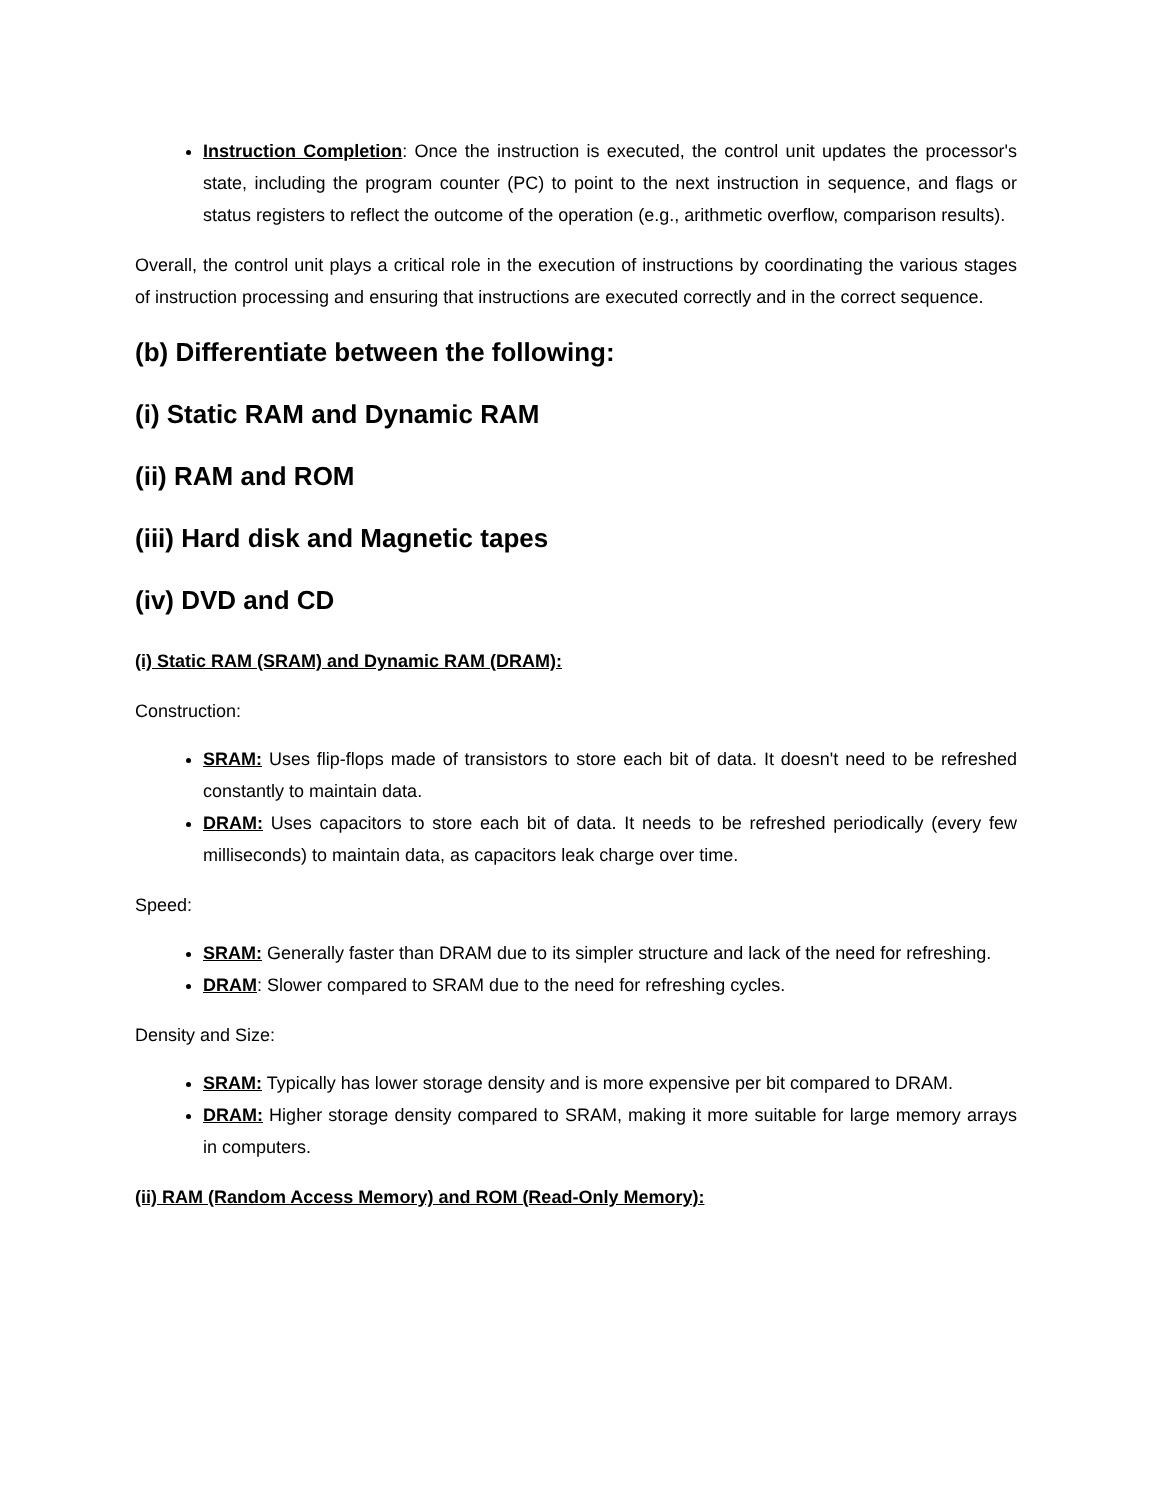Instruction Completion: Once the instruction is executed, the control unit updates the processor's state, including the program counter (PC) to point to the next instruction in sequence, and flags or status registers to reflect the outcome of the operation (e.g., arithmetic overflow, comparison results).
Overall, the control unit plays a critical role in the execution of instructions by coordinating the various stages of instruction processing and ensuring that instructions are executed correctly and in the correct sequence.
(b) Differentiate between the following:
(i) Static RAM and Dynamic RAM
(ii) RAM and ROM
(iii) Hard disk and Magnetic tapes
(iv) DVD and CD
(i) Static RAM (SRAM) and Dynamic RAM (DRAM):
Construction:
SRAM: Uses flip-flops made of transistors to store each bit of data. It doesn't need to be refreshed constantly to maintain data.
DRAM: Uses capacitors to store each bit of data. It needs to be refreshed periodically (every few milliseconds) to maintain data, as capacitors leak charge over time.
Speed:
SRAM: Generally faster than DRAM due to its simpler structure and lack of the need for refreshing.
DRAM: Slower compared to SRAM due to the need for refreshing cycles.
Density and Size:
SRAM: Typically has lower storage density and is more expensive per bit compared to DRAM.
DRAM: Higher storage density compared to SRAM, making it more suitable for large memory arrays in computers.
(ii) RAM (Random Access Memory) and ROM (Read-Only Memory):